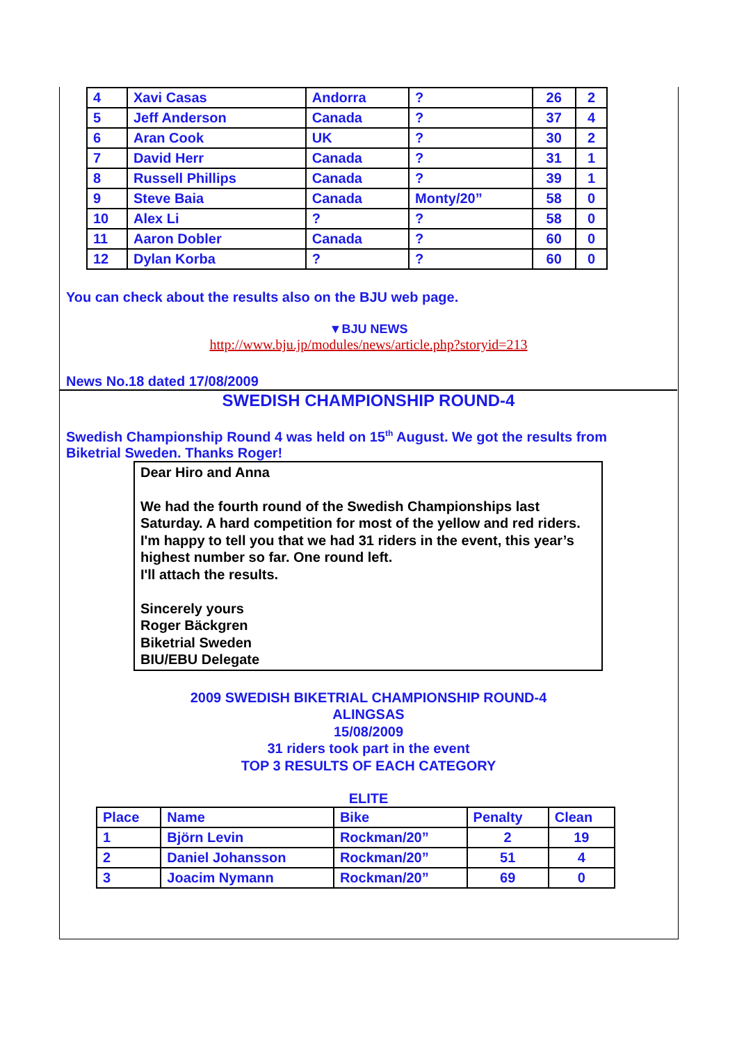| 4 | Xavi Casas | Andorra | ? | 26 | 2 |
| 5 | Jeff Anderson | Canada | ? | 37 | 4 |
| 6 | Aran Cook | UK | ? | 30 | 2 |
| 7 | David Herr | Canada | ? | 31 | 1 |
| 8 | Russell Phillips | Canada | ? | 39 | 1 |
| 9 | Steve Baia | Canada | Monty/20” | 58 | 0 |
| 10 | Alex Li | ? | ? | 58 | 0 |
| 11 | Aaron Dobler | Canada | ? | 60 | 0 |
| 12 | Dylan Korba | ? | ? | 60 | 0 |
You can check about the results also on the BJU web page.
▼BJU NEWS
http://www.bju.jp/modules/news/article.php?storyid=213
News No.18 dated 17/08/2009
SWEDISH CHAMPIONSHIP ROUND-4
Swedish Championship Round 4 was held on 15<sup>th</sup> August. We got the results from Biketrial Sweden. Thanks Roger!
Dear Hiro and Anna
We had the fourth round of the Swedish Championships last Saturday. A hard competition for most of the yellow and red riders. I'm happy to tell you that we had 31 riders in the event, this year’s highest number so far. One round left.
I'll attach the results.
Sincerely yours
Roger Bäckgren
Biketrial Sweden
BIU/EBU Delegate
2009 SWEDISH BIKETRIAL CHAMPIONSHIP ROUND-4
ALINGSAS
15/08/2009
31 riders took part in the event
TOP 3 RESULTS OF EACH CATEGORY
ELITE
| Place | Name | Bike | Penalty | Clean |
| --- | --- | --- | --- | --- |
| 1 | Björn Levin | Rockman/20” | 2 | 19 |
| 2 | Daniel Johansson | Rockman/20” | 51 | 4 |
| 3 | Joacim Nymann | Rockman/20” | 69 | 0 |